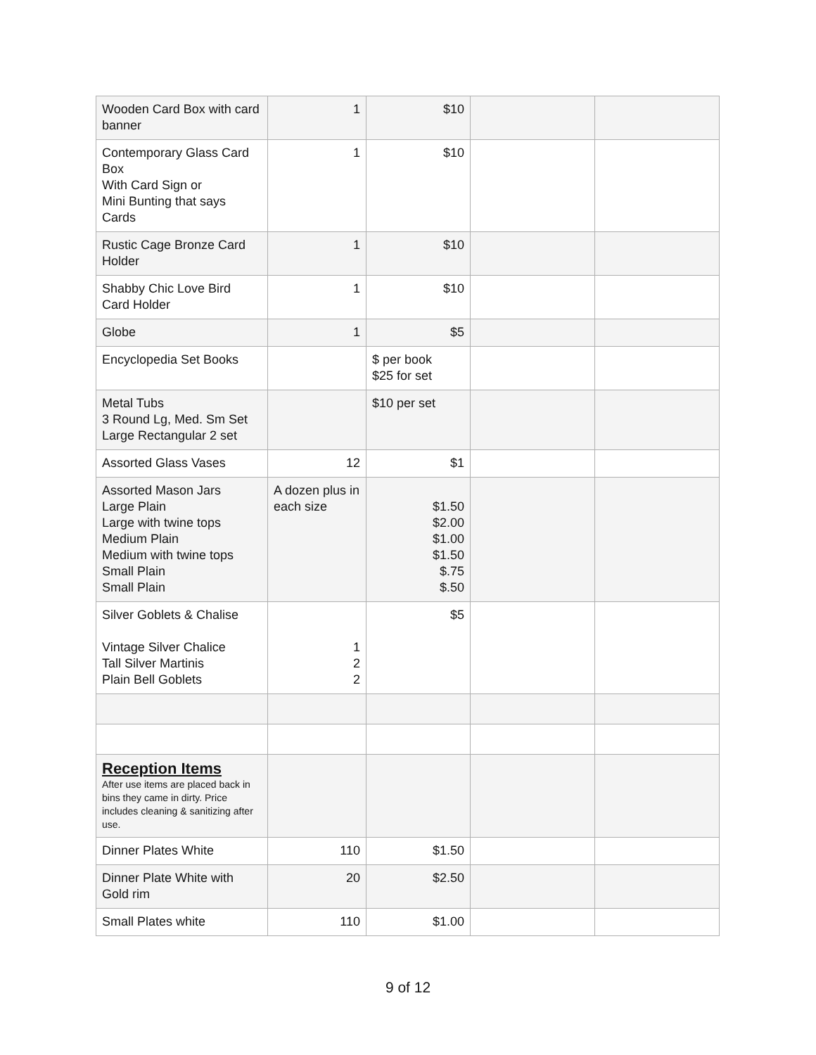| Wooden Card Box with card banner | 1 | $10 | | |
| Contemporary Glass Card Box With Card Sign or Mini Bunting that says Cards | 1 | $10 | | |
| Rustic Cage Bronze Card Holder | 1 | $10 | | |
| Shabby Chic Love Bird Card Holder | 1 | $10 | | |
| Globe | 1 | $5 | | |
| Encyclopedia Set Books | | $ per book $25 for set | | |
| Metal Tubs 3 Round Lg, Med. Sm Set Large Rectangular 2 set | | $10 per set | | |
| Assorted Glass Vases | 12 | $1 | | |
| Assorted Mason Jars Large Plain Large with twine tops Medium Plain Medium with twine tops Small Plain Small Plain | A dozen plus in each size | $1.50 $2.00 $1.00 $1.50 $.75 $.50 | | |
| Silver Goblets & Chalise Vintage Silver Chalice Tall Silver Martinis Plain Bell Goblets | 1 2 2 | $5 | | |
| Reception Items After use items are placed back in bins they came in dirty. Price includes cleaning & sanitizing after use. | | | | |
| Dinner Plates White | 110 | $1.50 | | |
| Dinner Plate White with Gold rim | 20 | $2.50 | | |
| Small Plates white | 110 | $1.00 | | |
9 of 12